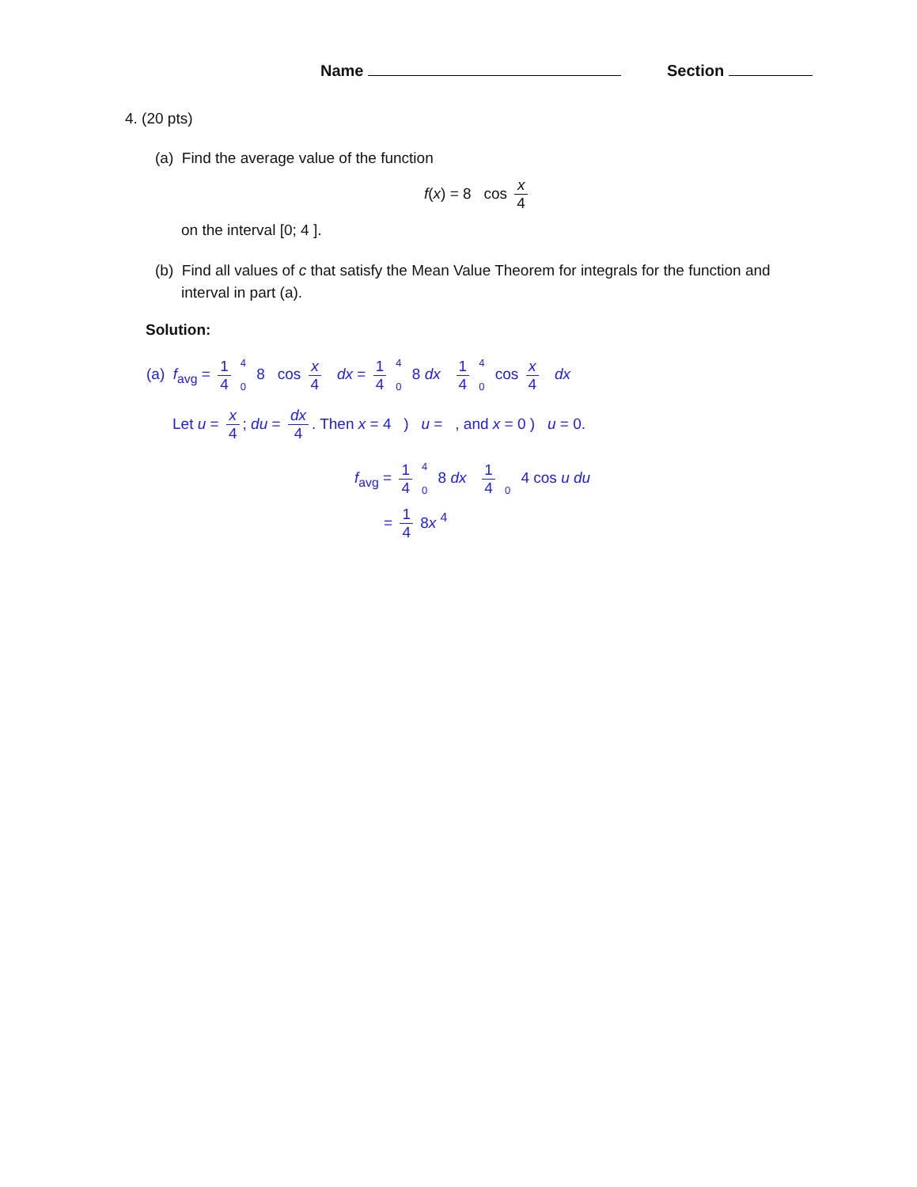Name Section
4. (20 pts)
(a) Find the average value of the function
f(x) = 8 cos x 4
on the interval [0; 4 ].
(b) Find all values of c that satisfy the Mean Value Theorem for integrals for the function and interval in part (a).
Solution:
(a) f<sub>avg</sub> = 1 4 4
0 8 cos x 4 dx = 1 4 4
0 8 dx 1 4 4
0 cos x 4 dx
Let u = x 4; du = dx 4. Then x = 4 ) u = , and x = 0 ) u = 0.
f<sub>avg</sub> = 1 4 4
0 8 dx 1 4
0 4 cos u du
= 1 4 8x <sup>4</sup>